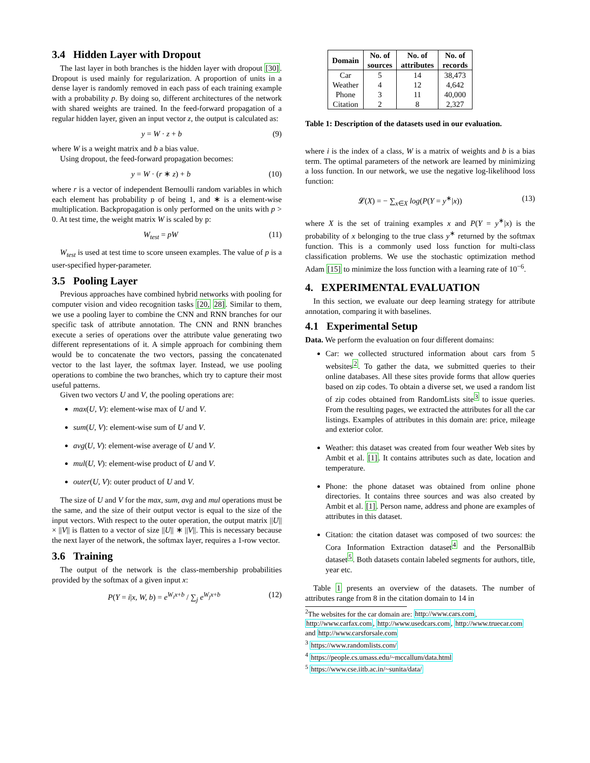3.4 Hidden Layer with Dropout
The last layer in both branches is the hidden layer with dropout [30]. Dropout is used mainly for regularization. A proportion of units in a dense layer is randomly removed in each pass of each training example with a probability p. By doing so, different architectures of the network with shared weights are trained. In the feed-forward propagation of a regular hidden layer, given an input vector z, the output is calculated as:
y = W · z + b (9)
where W is a weight matrix and b a bias value.
Using dropout, the feed-forward propagation becomes:
y = W · (r ∗ z) + b (10)
where r is a vector of independent Bernoulli random variables in which each element has probability p of being 1, and ∗ is a element-wise multiplication. Backpropagation is only performed on the units with p > 0. At test time, the weight matrix W is scaled by p:
W<sub>test</sub> = pW (11)
W<sub>test</sub> is used at test time to score unseen examples. The value of p is a user-specified hyper-parameter.
3.5 Pooling Layer
Previous approaches have combined hybrid networks with pooling for computer vision and video recognition tasks [20, 28]. Similar to them, we use a pooling layer to combine the CNN and RNN branches for our specific task of attribute annotation. The CNN and RNN branches execute a series of operations over the attribute value generating two different representations of it. A simple approach for combining them would be to concatenate the two vectors, passing the concatenated vector to the last layer, the softmax layer. Instead, we use pooling operations to combine the two branches, which try to capture their most useful patterns.
Given two vectors U and V, the pooling operations are:
max(U, V): element-wise max of U and V.
sum(U, V): element-wise sum of U and V.
avg(U, V): element-wise average of U and V.
mul(U, V): element-wise product of U and V.
outer(U, V): outer product of U and V.
The size of U and V for the max, sum, avg and mul operations must be the same, and the size of their output vector is equal to the size of the input vectors. With respect to the outer operation, the output matrix ||U|| × ||V|| is flatten to a vector of size ||U|| ∗ ||V||. This is necessary because the next layer of the network, the softmax layer, requires a 1-row vector.
3.6 Training
The output of the network is the class-membership probabilities provided by the softmax of a given input x:
P(Y = i|x, W, b) = e<sup>W<sub>i</sub>x+b</sup> / ∑<sub>j</sub> e<sup>W<sub>j</sub>x+b</sup> (12)
| Domain | No. of sources | No. of attributes | No. of records |
| --- | --- | --- | --- |
| Car Weather Phone Citation | 5 4 3 2 | 14 12 11 8 | 38,473 4,642 40,000 2,327 |
Table 1: Description of the datasets used in our evaluation.
where i is the index of a class, W is a matrix of weights and b is a bias term. The optimal parameters of the network are learned by minimizing a loss function. In our network, we use the negative log-likelihood loss function:
𝓛(X) = − ∑<sub>x∈X</sub> log(P(Y = y<sup>∗</sup>|x)) (13)
where X is the set of training examples x and P(Y = y<sup>∗</sup>|x) is the probability of x belonging to the true class y<sup>∗</sup> returned by the softmax function. This is a commonly used loss function for multi-class classification problems. We use the stochastic optimization method Adam [15] to minimize the loss function with a learning rate of 10<sup>−6</sup>.
4. EXPERIMENTAL EVALUATION
In this section, we evaluate our deep learning strategy for attribute annotation, comparing it with baselines.
4.1 Experimental Setup
Data. We perform the evaluation on four different domains:
Car: we collected structured information about cars from 5 websites<sup>2</sup>. To gather the data, we submitted queries to their online databases. All these sites provide forms that allow queries based on zip codes. To obtain a diverse set, we used a random list of zip codes obtained from RandomLists site<sup>3</sup> to issue queries. From the resulting pages, we extracted the attributes for all the car listings. Examples of attributes in this domain are: price, mileage and exterior color.
Weather: this dataset was created from four weather Web sites by Ambit et al. [1]. It contains attributes such as date, location and temperature.
Phone: the phone dataset was obtained from online phone directories. It contains three sources and was also created by Ambit et al. [1]. Person name, address and phone are examples of attributes in this dataset.
Citation: the citation dataset was composed of two sources: the Cora Information Extraction dataset<sup>4</sup> and the PersonalBib dataset<sup>5</sup>. Both datasets contain labeled segments for authors, title, year etc.
Table 1 presents an overview of the datasets. The number of attributes range from 8 in the citation domain to 14 in
<sup>2</sup> The websites for the car domain are: http://www.cars.com, http://www.carfax.com, http://www.usedcars.com, http://www.truecar.com and http://www.carsforsale.com
<sup>3</sup> https://www.randomlists.com/
<sup>4</sup> https://people.cs.umass.edu/~mccallum/data.html
<sup>5</sup> https://www.cse.iitb.ac.in/~sunita/data/